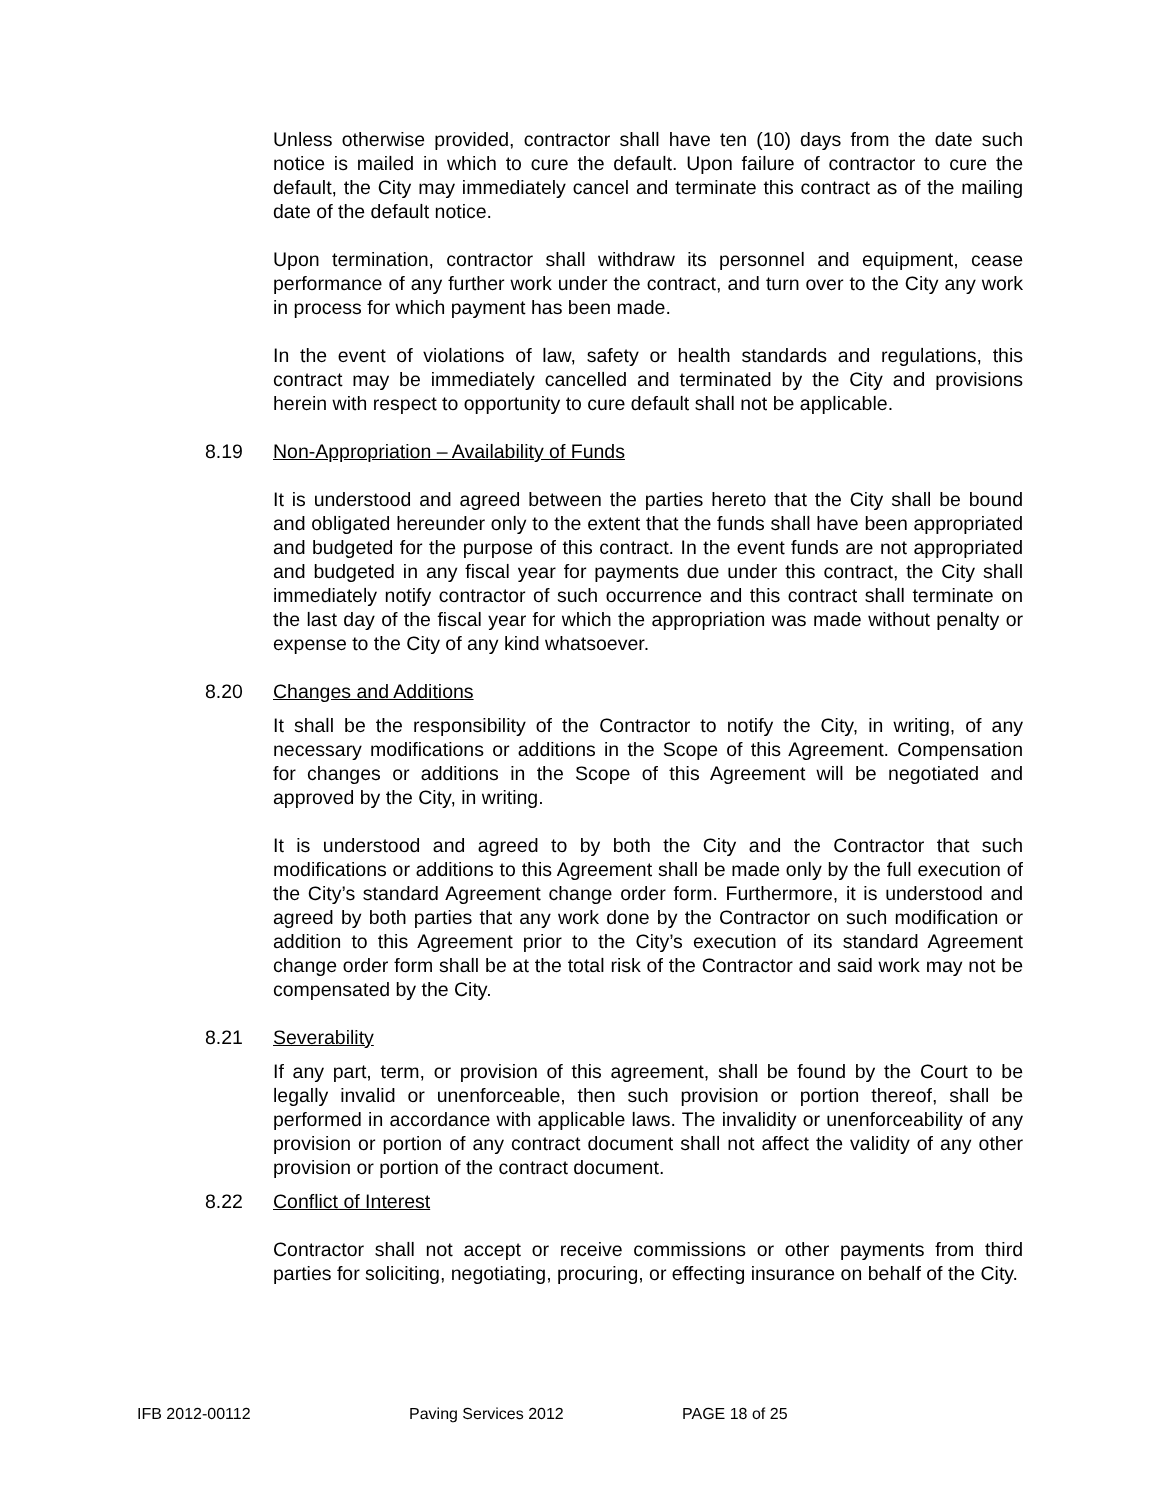Unless otherwise provided, contractor shall have ten (10) days from the date such notice is mailed in which to cure the default. Upon failure of contractor to cure the default, the City may immediately cancel and terminate this contract as of the mailing date of the default notice.
Upon termination, contractor shall withdraw its personnel and equipment, cease performance of any further work under the contract, and turn over to the City any work in process for which payment has been made.
In the event of violations of law, safety or health standards and regulations, this contract may be immediately cancelled and terminated by the City and provisions herein with respect to opportunity to cure default shall not be applicable.
8.19 Non-Appropriation – Availability of Funds
It is understood and agreed between the parties hereto that the City shall be bound and obligated hereunder only to the extent that the funds shall have been appropriated and budgeted for the purpose of this contract. In the event funds are not appropriated and budgeted in any fiscal year for payments due under this contract, the City shall immediately notify contractor of such occurrence and this contract shall terminate on the last day of the fiscal year for which the appropriation was made without penalty or expense to the City of any kind whatsoever.
8.20 Changes and Additions
It shall be the responsibility of the Contractor to notify the City, in writing, of any necessary modifications or additions in the Scope of this Agreement. Compensation for changes or additions in the Scope of this Agreement will be negotiated and approved by the City, in writing.
It is understood and agreed to by both the City and the Contractor that such modifications or additions to this Agreement shall be made only by the full execution of the City’s standard Agreement change order form. Furthermore, it is understood and agreed by both parties that any work done by the Contractor on such modification or addition to this Agreement prior to the City’s execution of its standard Agreement change order form shall be at the total risk of the Contractor and said work may not be compensated by the City.
8.21 Severability
If any part, term, or provision of this agreement, shall be found by the Court to be legally invalid or unenforceable, then such provision or portion thereof, shall be performed in accordance with applicable laws. The invalidity or unenforceability of any provision or portion of any contract document shall not affect the validity of any other provision or portion of the contract document.
8.22 Conflict of Interest
Contractor shall not accept or receive commissions or other payments from third parties for soliciting, negotiating, procuring, or effecting insurance on behalf of the City.
IFB 2012-00112 Paving Services 2012 PAGE 18 of 25